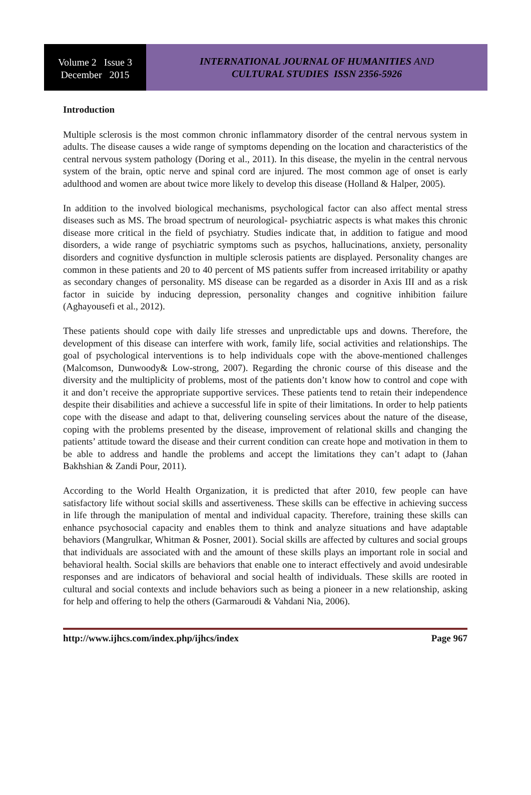Volume 2 Issue 3
December 2015
INTERNATIONAL JOURNAL OF HUMANITIES AND
CULTURAL STUDIES ISSN 2356-5926
Introduction
Multiple sclerosis is the most common chronic inflammatory disorder of the central nervous system in adults. The disease causes a wide range of symptoms depending on the location and characteristics of the central nervous system pathology (Doring et al., 2011). In this disease, the myelin in the central nervous system of the brain, optic nerve and spinal cord are injured. The most common age of onset is early adulthood and women are about twice more likely to develop this disease (Holland & Halper, 2005).
In addition to the involved biological mechanisms, psychological factor can also affect mental stress diseases such as MS. The broad spectrum of neurological- psychiatric aspects is what makes this chronic disease more critical in the field of psychiatry. Studies indicate that, in addition to fatigue and mood disorders, a wide range of psychiatric symptoms such as psychos, hallucinations, anxiety, personality disorders and cognitive dysfunction in multiple sclerosis patients are displayed. Personality changes are common in these patients and 20 to 40 percent of MS patients suffer from increased irritability or apathy as secondary changes of personality. MS disease can be regarded as a disorder in Axis III and as a risk factor in suicide by inducing depression, personality changes and cognitive inhibition failure (Aghayousefi et al., 2012).
These patients should cope with daily life stresses and unpredictable ups and downs. Therefore, the development of this disease can interfere with work, family life, social activities and relationships. The goal of psychological interventions is to help individuals cope with the above-mentioned challenges (Malcomson, Dunwoody& Low-strong, 2007). Regarding the chronic course of this disease and the diversity and the multiplicity of problems, most of the patients don’t know how to control and cope with it and don’t receive the appropriate supportive services. These patients tend to retain their independence despite their disabilities and achieve a successful life in spite of their limitations. In order to help patients cope with the disease and adapt to that, delivering counseling services about the nature of the disease, coping with the problems presented by the disease, improvement of relational skills and changing the patients’ attitude toward the disease and their current condition can create hope and motivation in them to be able to address and handle the problems and accept the limitations they can’t adapt to (Jahan Bakhshian & Zandi Pour, 2011).
According to the World Health Organization, it is predicted that after 2010, few people can have satisfactory life without social skills and assertiveness. These skills can be effective in achieving success in life through the manipulation of mental and individual capacity. Therefore, training these skills can enhance psychosocial capacity and enables them to think and analyze situations and have adaptable behaviors (Mangrulkar, Whitman & Posner, 2001). Social skills are affected by cultures and social groups that individuals are associated with and the amount of these skills plays an important role in social and behavioral health. Social skills are behaviors that enable one to interact effectively and avoid undesirable responses and are indicators of behavioral and social health of individuals. These skills are rooted in cultural and social contexts and include behaviors such as being a pioneer in a new relationship, asking for help and offering to help the others (Garmaroudi & Vahdani Nia, 2006).
http://www.ijhcs.com/index.php/ijhcs/index Page 967